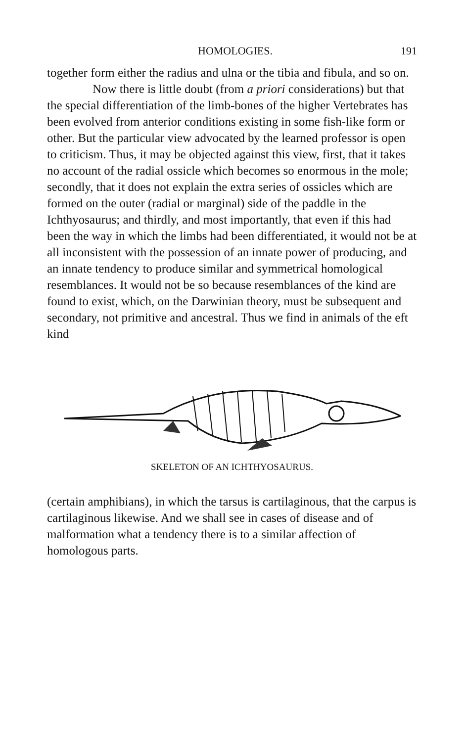HOMOLOGIES. 191
together form either the radius and ulna or the tibia and fibula, and so on.
Now there is little doubt (from a priori considerations) but that the special differentiation of the limb-bones of the higher Vertebrates has been evolved from anterior conditions existing in some fish-like form or other. But the particular view advocated by the learned professor is open to criticism. Thus, it may be objected against this view, first, that it takes no account of the radial ossicle which becomes so enormous in the mole; secondly, that it does not explain the extra series of ossicles which are formed on the outer (radial or marginal) side of the paddle in the Ichthyosaurus; and thirdly, and most importantly, that even if this had been the way in which the limbs had been differentiated, it would not be at all inconsistent with the possession of an innate power of producing, and an innate tendency to produce similar and symmetrical homological resemblances. It would not be so because resemblances of the kind are found to exist, which, on the Darwinian theory, must be subsequent and secondary, not primitive and ancestral. Thus we find in animals of the eft kind
SKELETON OF AN ICHTHYOSAURUS.
(certain amphibians), in which the tarsus is cartilaginous, that the carpus is cartilaginous likewise. And we shall see in cases of disease and of malformation what a tendency there is to a similar affection of homologous parts.